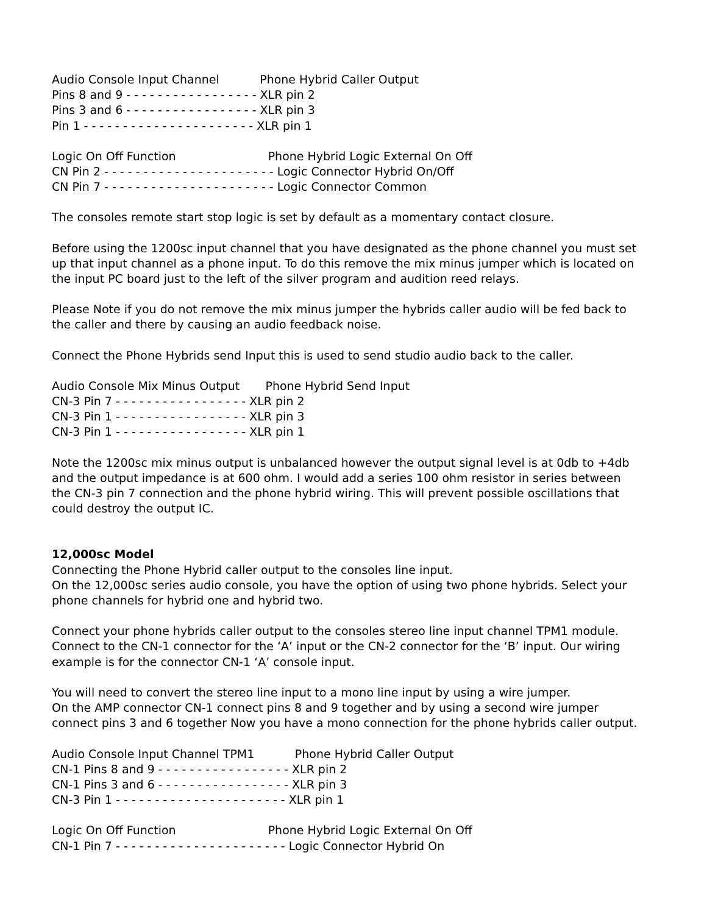Audio Console Input Channel Phone Hybrid Caller Output Pins 8 and 9 - - - - - - - - - - - - - - - - - XLR pin 2 Pins 3 and 6 - - - - - - - - - - - - - - - - - XLR pin 3 Pin 1 - - - - - - - - - - - - - - - - - - - - - - XLR pin 1
Logic On Off Function Phone Hybrid Logic External On Off CN Pin 2 - - - - - - - - - - - - - - - - - - - - - - Logic Connector Hybrid On/Off CN Pin 7 - - - - - - - - - - - - - - - - - - - - - - Logic Connector Common
The consoles remote start stop logic is set by default as a momentary contact closure.
Before using the 1200sc input channel that you have designated as the phone channel you must set up that input channel as a phone input. To do this remove the mix minus jumper which is located on the input PC board just to the left of the silver program and audition reed relays.
Please Note if you do not remove the mix minus jumper the hybrids caller audio will be fed back to the caller and there by causing an audio feedback noise.
Connect the Phone Hybrids send Input this is used to send studio audio back to the caller.
Audio Console Mix Minus Output Phone Hybrid Send Input CN-3 Pin 7 - - - - - - - - - - - - - - - - - XLR pin 2 CN-3 Pin 1 - - - - - - - - - - - - - - - - - XLR pin 3 CN-3 Pin 1 - - - - - - - - - - - - - - - - - XLR pin 1
Note the 1200sc mix minus output is unbalanced however the output signal level is at 0db to +4db and the output impedance is at 600 ohm. I would add a series 100 ohm resistor in series between the CN-3 pin 7 connection and the phone hybrid wiring. This will prevent possible oscillations that could destroy the output IC.
12,000sc Model Connecting the Phone Hybrid caller output to the consoles line input. On the 12,000sc series audio console, you have the option of using two phone hybrids. Select your phone channels for hybrid one and hybrid two.
Connect your phone hybrids caller output to the consoles stereo line input channel TPM1 module. Connect to the CN-1 connector for the ‘A’ input or the CN-2 connector for the ‘B’ input. Our wiring example is for the connector CN-1 ‘A’ console input.
You will need to convert the stereo line input to a mono line input by using a wire jumper. On the AMP connector CN-1 connect pins 8 and 9 together and by using a second wire jumper connect pins 3 and 6 together Now you have a mono connection for the phone hybrids caller output.
Audio Console Input Channel TPM1 Phone Hybrid Caller Output CN-1 Pins 8 and 9 - - - - - - - - - - - - - - - - - XLR pin 2 CN-1 Pins 3 and 6 - - - - - - - - - - - - - - - - - XLR pin 3 CN-3 Pin 1 - - - - - - - - - - - - - - - - - - - - - - XLR pin 1
Logic On Off Function Phone Hybrid Logic External On Off CN-1 Pin 7 - - - - - - - - - - - - - - - - - - - - - - Logic Connector Hybrid On